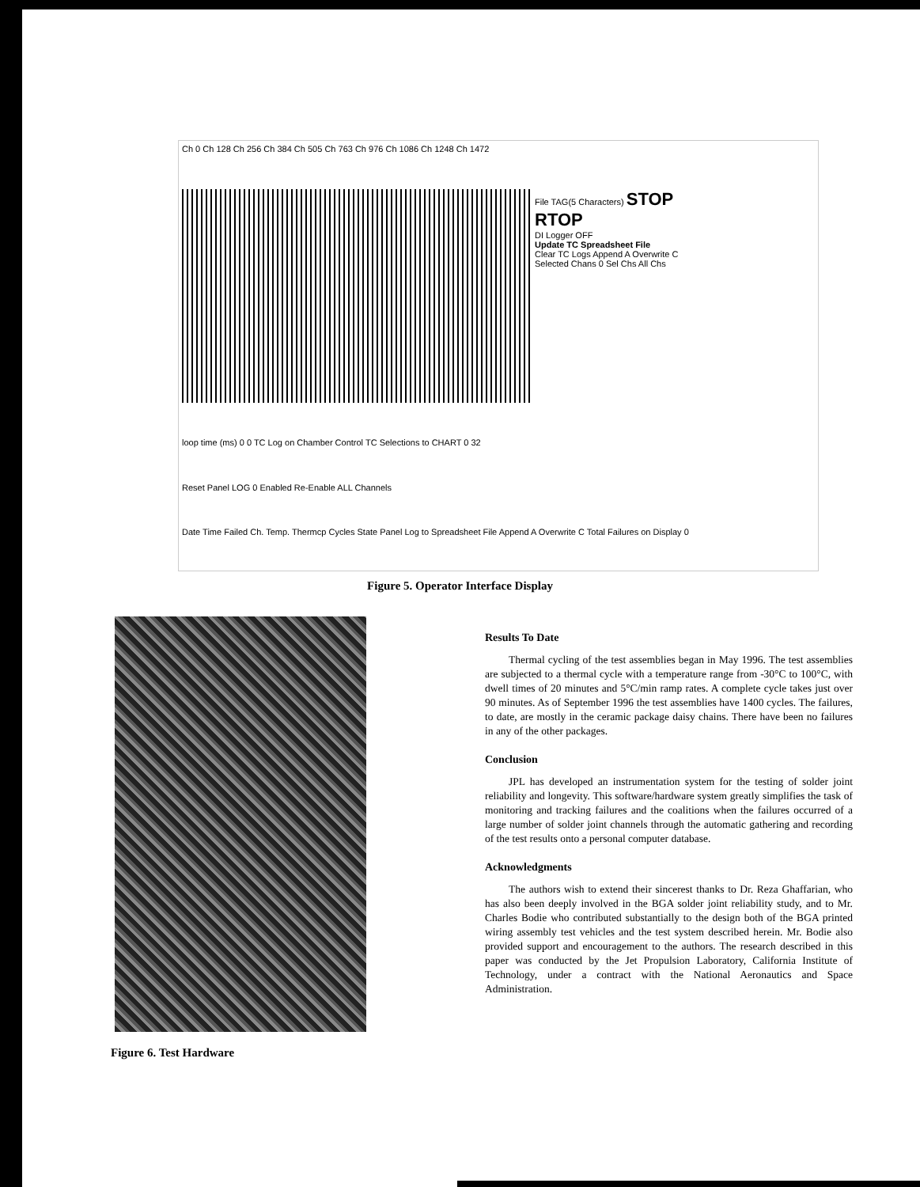Ch 0 Ch 128 Ch 256 Ch 384 Ch 505 Ch 763 Ch 976 Ch 1086 Ch 1248 Ch 1472
File TAG(5 Characters) STOP
RTOP
DI Logger OFF
Update TC Spreadsheet File
Clear TC Logs Append A Overwrite C
Selected Chans 0 Sel Chs All Chs
loop time (ms) 0 0 TC Log on Chamber Control TC Selections to CHART 0 32
Reset Panel LOG 0 Enabled Re-Enable ALL Channels
Date Time Failed Ch. Temp. Thermcp Cycles State Panel Log to Spreadsheet File Append A Overwrite C Total Failures on Display 0
Figure 5. Operator Interface Display
Figure 6. Test Hardware
Results To Date
Thermal cycling of the test assemblies began in May 1996. The test assemblies are subjected to a thermal cycle with a temperature range from -30°C to 100°C, with dwell times of 20 minutes and 5°C/min ramp rates. A complete cycle takes just over 90 minutes. As of September 1996 the test assemblies have 1400 cycles. The failures, to date, are mostly in the ceramic package daisy chains. There have been no failures in any of the other packages.
Conclusion
JPL has developed an instrumentation system for the testing of solder joint reliability and longevity. This software/hardware system greatly simplifies the task of monitoring and tracking failures and the coalitions when the failures occurred of a large number of solder joint channels through the automatic gathering and recording of the test results onto a personal computer database.
Acknowledgments
The authors wish to extend their sincerest thanks to Dr. Reza Ghaffarian, who has also been deeply involved in the BGA solder joint reliability study, and to Mr. Charles Bodie who contributed substantially to the design both of the BGA printed wiring assembly test vehicles and the test system described herein. Mr. Bodie also provided support and encouragement to the authors. The research described in this paper was conducted by the Jet Propulsion Laboratory, California Institute of Technology, under a contract with the National Aeronautics and Space Administration.